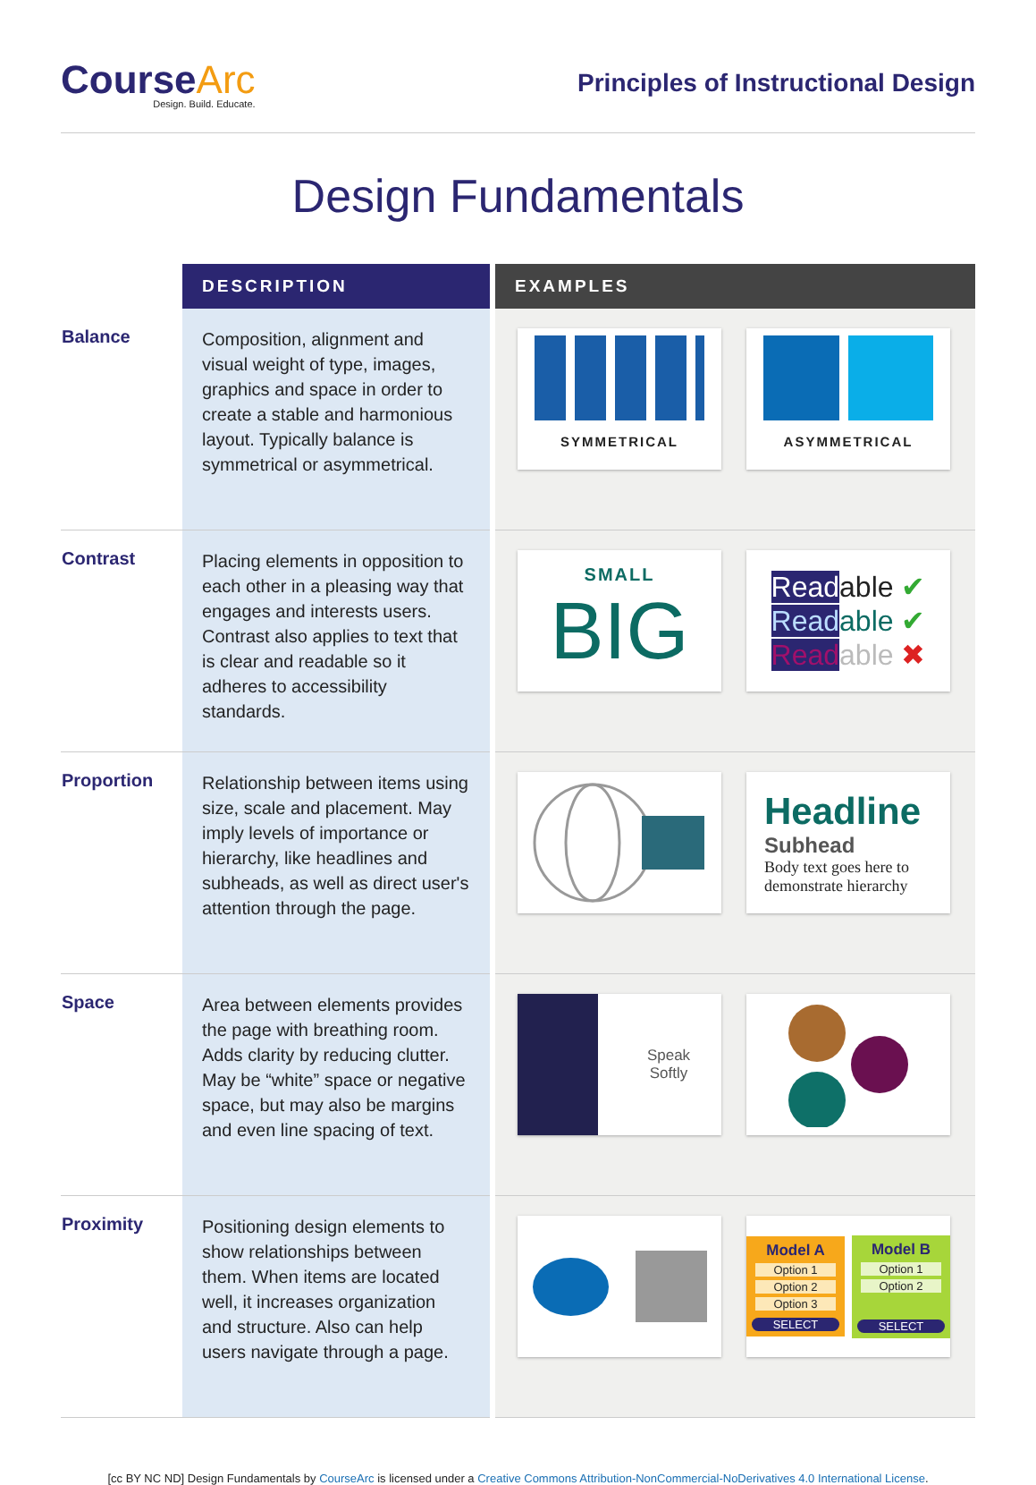CourseArc
Design. Build. Educate.
Principles of Instructional Design
Design Fundamentals
| | DESCRIPTION | EXAMPLES |
| --- | --- | --- |
| Balance | Composition, alignment and visual weight of type, images, graphics and space in order to create a stable and harmonious layout. Typically balance is symmetrical or asymmetrical. | SYMMETRICAL ASYMMETRICAL |
| Contrast | Placing elements in opposition to each other in a pleasing way that engages and interests users. Contrast also applies to text that is clear and readable so it adheres to accessibility standards. | SMALL BIG Read able ✔ Read able ✔ Read able ✖ |
| Proportion | Relationship between items using size, scale and placement. May imply levels of importance or hierarchy, like headlines and subheads, as well as direct user's attention through the page. | Headline Subhead Body text goes here to demonstrate hierarchy |
| Space | Area between elements provides the page with breathing room. Adds clarity by reducing clutter. May be “white” space or negative space, but may also be margins and even line spacing of text. | Speak Softly |
| Proximity | Positioning design elements to show relationships between them. When items are located well, it increases organization and structure. Also can help users navigate through a page. | Model A Option 1 Option 2 Option 3 SELECT Model B Option 1 Option 2 SELECT |
[cc BY NC ND] Design Fundamentals by CourseArc is licensed under a Creative Commons Attribution-NonCommercial-NoDerivatives 4.0 International License.